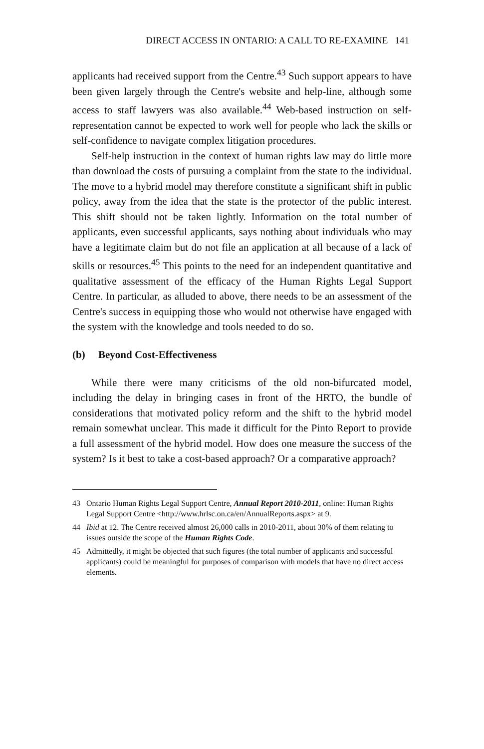DIRECT ACCESS IN ONTARIO: A CALL TO RE-EXAMINE 141
applicants had received support from the Centre.<sup>43</sup> Such support appears to have been given largely through the Centre's website and help-line, although some access to staff lawyers was also available.<sup>44</sup> Web-based instruction on self-representation cannot be expected to work well for people who lack the skills or self-confidence to navigate complex litigation procedures.
Self-help instruction in the context of human rights law may do little more than download the costs of pursuing a complaint from the state to the individual. The move to a hybrid model may therefore constitute a significant shift in public policy, away from the idea that the state is the protector of the public interest. This shift should not be taken lightly. Information on the total number of applicants, even successful applicants, says nothing about individuals who may have a legitimate claim but do not file an application at all because of a lack of skills or resources.<sup>45</sup> This points to the need for an independent quantitative and qualitative assessment of the efficacy of the Human Rights Legal Support Centre. In particular, as alluded to above, there needs to be an assessment of the Centre's success in equipping those who would not otherwise have engaged with the system with the knowledge and tools needed to do so.
(b) Beyond Cost-Effectiveness
While there were many criticisms of the old non-bifurcated model, including the delay in bringing cases in front of the HRTO, the bundle of considerations that motivated policy reform and the shift to the hybrid model remain somewhat unclear. This made it difficult for the Pinto Report to provide a full assessment of the hybrid model. How does one measure the success of the system? Is it best to take a cost-based approach? Or a comparative approach?
43 Ontario Human Rights Legal Support Centre, Annual Report 2010-2011, online: Human Rights Legal Support Centre <http://www.hrlsc.on.ca/en/AnnualReports.aspx> at 9.
44 Ibid at 12. The Centre received almost 26,000 calls in 2010-2011, about 30% of them relating to issues outside the scope of the Human Rights Code.
45 Admittedly, it might be objected that such figures (the total number of applicants and successful applicants) could be meaningful for purposes of comparison with models that have no direct access elements.